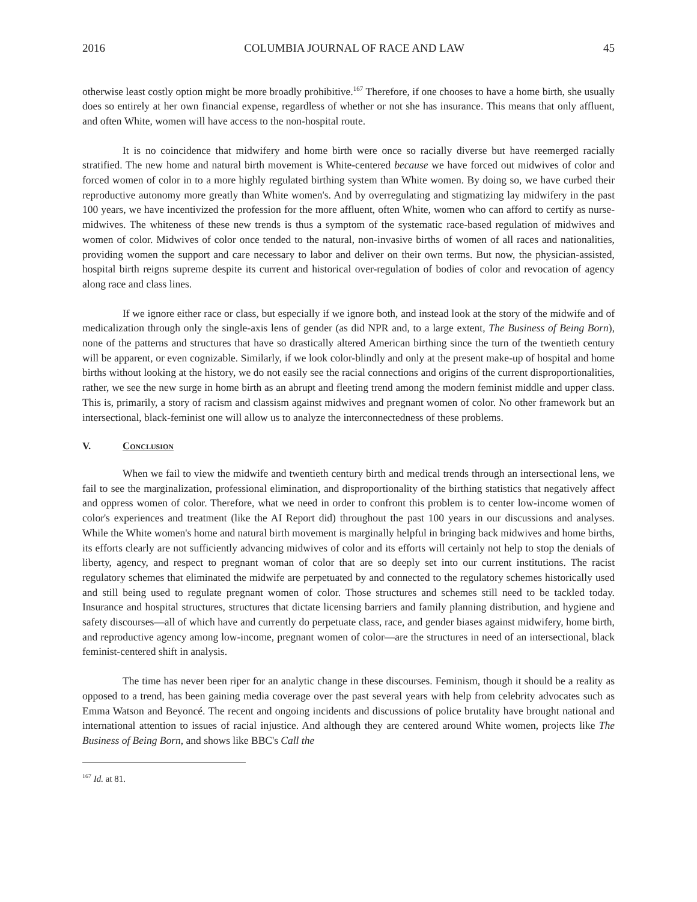2016 COLUMBIA JOURNAL OF RACE AND LAW 45
otherwise least costly option might be more broadly prohibitive.<sup>167</sup> Therefore, if one chooses to have a home birth, she usually does so entirely at her own financial expense, regardless of whether or not she has insurance. This means that only affluent, and often White, women will have access to the non-hospital route.
It is no coincidence that midwifery and home birth were once so racially diverse but have reemerged racially stratified. The new home and natural birth movement is White-centered because we have forced out midwives of color and forced women of color in to a more highly regulated birthing system than White women. By doing so, we have curbed their reproductive autonomy more greatly than White women's. And by overregulating and stigmatizing lay midwifery in the past 100 years, we have incentivized the profession for the more affluent, often White, women who can afford to certify as nurse-midwives. The whiteness of these new trends is thus a symptom of the systematic race-based regulation of midwives and women of color. Midwives of color once tended to the natural, non-invasive births of women of all races and nationalities, providing women the support and care necessary to labor and deliver on their own terms. But now, the physician-assisted, hospital birth reigns supreme despite its current and historical over-regulation of bodies of color and revocation of agency along race and class lines.
If we ignore either race or class, but especially if we ignore both, and instead look at the story of the midwife and of medicalization through only the single-axis lens of gender (as did NPR and, to a large extent, The Business of Being Born), none of the patterns and structures that have so drastically altered American birthing since the turn of the twentieth century will be apparent, or even cognizable. Similarly, if we look color-blindly and only at the present make-up of hospital and home births without looking at the history, we do not easily see the racial connections and origins of the current disproportionalities, rather, we see the new surge in home birth as an abrupt and fleeting trend among the modern feminist middle and upper class. This is, primarily, a story of racism and classism against midwives and pregnant women of color. No other framework but an intersectional, black-feminist one will allow us to analyze the interconnectedness of these problems.
V. Conclusion
When we fail to view the midwife and twentieth century birth and medical trends through an intersectional lens, we fail to see the marginalization, professional elimination, and disproportionality of the birthing statistics that negatively affect and oppress women of color. Therefore, what we need in order to confront this problem is to center low-income women of color's experiences and treatment (like the AI Report did) throughout the past 100 years in our discussions and analyses. While the White women's home and natural birth movement is marginally helpful in bringing back midwives and home births, its efforts clearly are not sufficiently advancing midwives of color and its efforts will certainly not help to stop the denials of liberty, agency, and respect to pregnant woman of color that are so deeply set into our current institutions. The racist regulatory schemes that eliminated the midwife are perpetuated by and connected to the regulatory schemes historically used and still being used to regulate pregnant women of color. Those structures and schemes still need to be tackled today. Insurance and hospital structures, structures that dictate licensing barriers and family planning distribution, and hygiene and safety discourses—all of which have and currently do perpetuate class, race, and gender biases against midwifery, home birth, and reproductive agency among low-income, pregnant women of color—are the structures in need of an intersectional, black feminist-centered shift in analysis.
The time has never been riper for an analytic change in these discourses. Feminism, though it should be a reality as opposed to a trend, has been gaining media coverage over the past several years with help from celebrity advocates such as Emma Watson and Beyoncé. The recent and ongoing incidents and discussions of police brutality have brought national and international attention to issues of racial injustice. And although they are centered around White women, projects like The Business of Being Born, and shows like BBC's Call the
<sup>167</sup> Id. at 81.